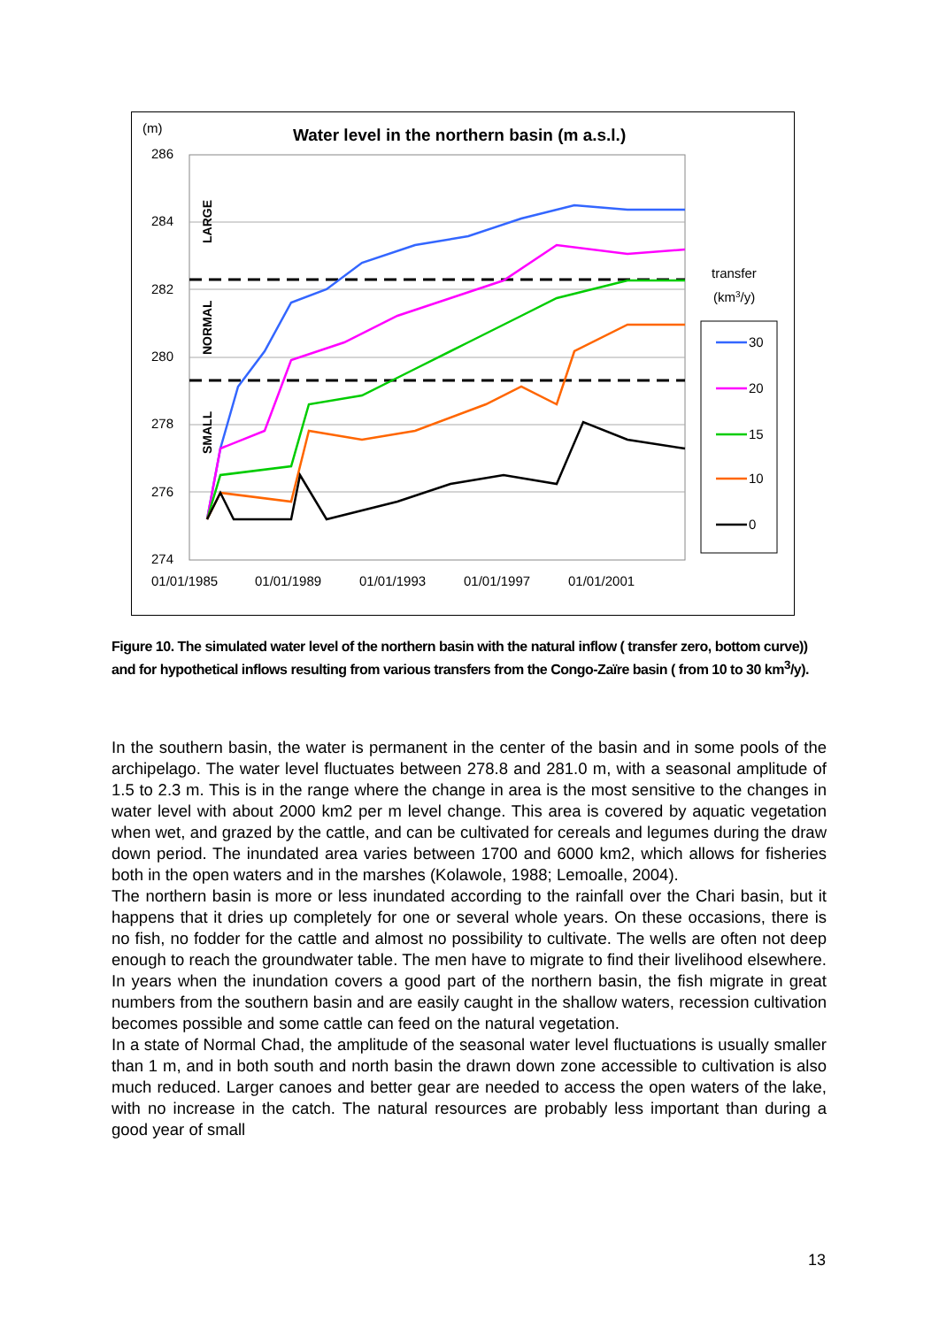(m)
Water level in the northern basin (m a.s.l.)
286
284
282
280
278
276
274
01/01/1985
01/01/1989
01/01/1993
01/01/1997
01/01/2001
LARGE
NORMAL
SMALL
transfer
(km3/y)
30
20
15
10
0
Figure 10. The simulated water level of the northern basin with the natural inflow ( transfer zero, bottom curve)) and for hypothetical inflows resulting from various transfers from the Congo-Zaïre basin ( from 10 to 30 km<sup>3</sup>/y).
In the southern basin, the water is permanent in the center of the basin and in some pools of the archipelago. The water level fluctuates between 278.8 and 281.0 m, with a seasonal amplitude of 1.5 to 2.3 m. This is in the range where the change in area is the most sensitive to the changes in water level with about 2000 km2 per m level change. This area is covered by aquatic vegetation when wet, and grazed by the cattle, and can be cultivated for cereals and legumes during the draw down period. The inundated area varies between 1700 and 6000 km2, which allows for fisheries both in the open waters and in the marshes (Kolawole, 1988; Lemoalle, 2004).
The northern basin is more or less inundated according to the rainfall over the Chari basin, but it happens that it dries up completely for one or several whole years. On these occasions, there is no fish, no fodder for the cattle and almost no possibility to cultivate. The wells are often not deep enough to reach the groundwater table. The men have to migrate to find their livelihood elsewhere. In years when the inundation covers a good part of the northern basin, the fish migrate in great numbers from the southern basin and are easily caught in the shallow waters, recession cultivation becomes possible and some cattle can feed on the natural vegetation.
In a state of Normal Chad, the amplitude of the seasonal water level fluctuations is usually smaller than 1 m, and in both south and north basin the drawn down zone accessible to cultivation is also much reduced. Larger canoes and better gear are needed to access the open waters of the lake, with no increase in the catch. The natural resources are probably less important than during a good year of small
13